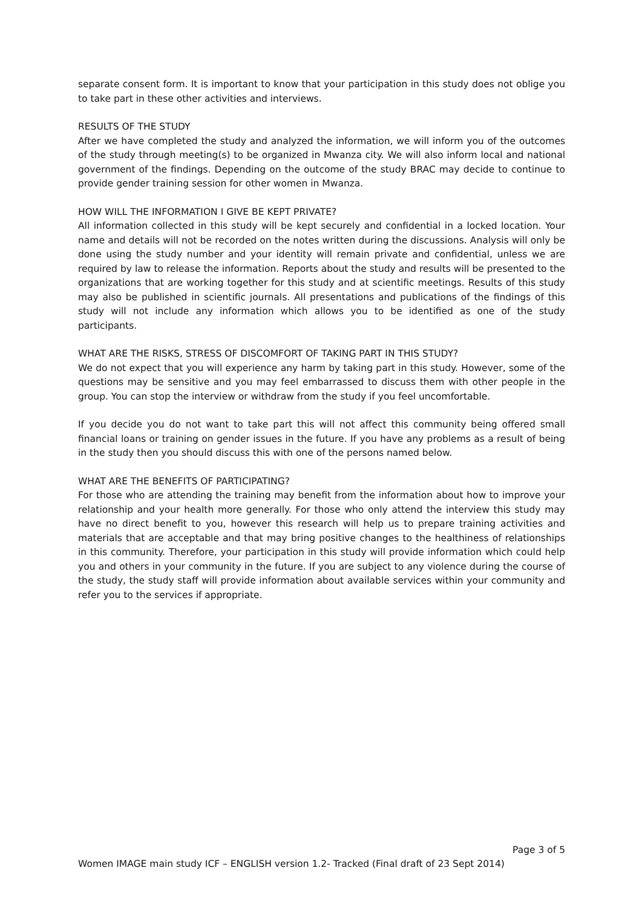separate consent form. It is important to know that your participation in this study does not oblige you to take part in these other activities and interviews.
RESULTS OF THE STUDY
After we have completed the study and analyzed the information, we will inform you of the outcomes of the study through meeting(s) to be organized in Mwanza city. We will also inform local and national government of the findings. Depending on the outcome of the study BRAC may decide to continue to provide gender training session for other women in Mwanza.
HOW WILL THE INFORMATION I GIVE BE KEPT PRIVATE?
All information collected in this study will be kept securely and confidential in a locked location. Your name and details will not be recorded on the notes written during the discussions. Analysis will only be done using the study number and your identity will remain private and confidential, unless we are required by law to release the information. Reports about the study and results will be presented to the organizations that are working together for this study and at scientific meetings. Results of this study may also be published in scientific journals. All presentations and publications of the findings of this study will not include any information which allows you to be identified as one of the study participants.
WHAT ARE THE RISKS, STRESS OF DISCOMFORT OF TAKING PART IN THIS STUDY?
We do not expect that you will experience any harm by taking part in this study. However, some of the questions may be sensitive and you may feel embarrassed to discuss them with other people in the group. You can stop the interview or withdraw from the study if you feel uncomfortable.
If you decide you do not want to take part this will not affect this community being offered small financial loans or training on gender issues in the future. If you have any problems as a result of being in the study then you should discuss this with one of the persons named below.
WHAT ARE THE BENEFITS OF PARTICIPATING?
For those who are attending the training may benefit from the information about how to improve your relationship and your health more generally. For those who only attend the interview this study may have no direct benefit to you, however this research will help us to prepare training activities and materials that are acceptable and that may bring positive changes to the healthiness of relationships in this community. Therefore, your participation in this study will provide information which could help you and others in your community in the future. If you are subject to any violence during the course of the study, the study staff will provide information about available services within your community and refer you to the services if appropriate.
Page 3 of 5
Women IMAGE main study ICF – ENGLISH version 1.2- Tracked (Final draft of 23 Sept 2014)